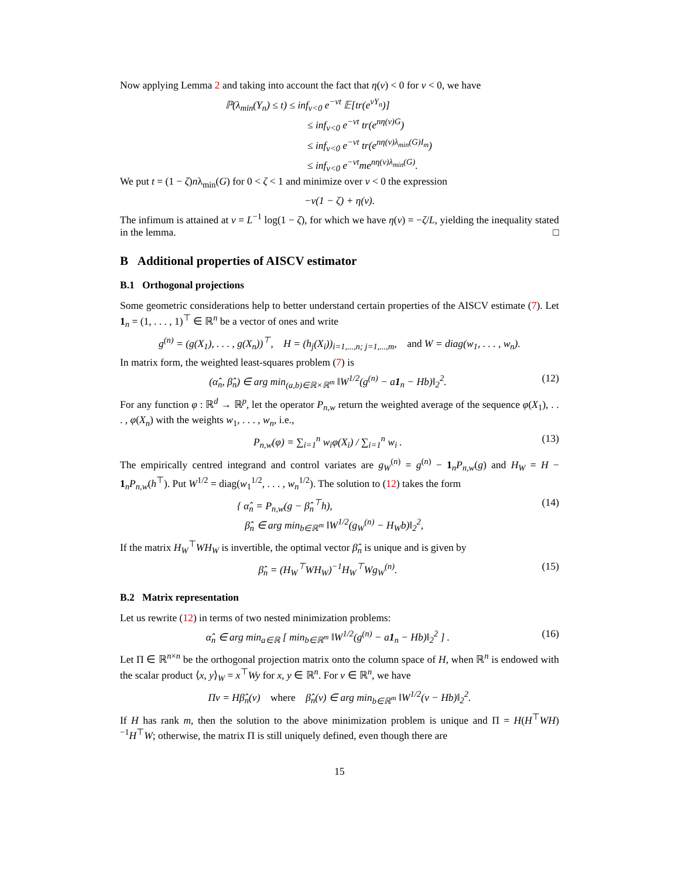Now applying Lemma 2 and taking into account the fact that η(ν) < 0 for ν < 0, we have
ℙ(λ<sub>min</sub>(Y<sub>n</sub>) ≤ t) ≤ inf<sub>ν<0</sub> e<sup>−νt</sup> 𝔼[tr(e<sup>νY<sub>n</sub></sup>)]
≤ inf<sub>ν<0</sub> e<sup>−νt</sup> tr(e<sup>nη(ν)G</sup>)
≤ inf<sub>ν<0</sub> e<sup>−νt</sup> tr(e<sup>nη(ν)λ<sub>min</sub>(G)I<sub>m</sub></sup>)
≤ inf<sub>ν<0</sub> e<sup>−νt</sup>me<sup>nη(ν)λ<sub>min</sub>(G)</sup>.
We put t = (1 − ζ)nλ<sub>min</sub>(G) for 0 < ζ < 1 and minimize over ν < 0 the expression
−ν(1 − ζ) + η(ν).
The infimum is attained at ν = L<sup>−1</sup> log(1 − ζ), for which we have η(ν) = −ζ/L, yielding the inequality stated in the lemma. □
B Additional properties of AISCV estimator
B.1 Orthogonal projections
Some geometric considerations help to better understand certain properties of the AISCV estimate (7). Let 1<sub>n</sub> = (1, . . . , 1)<sup>⊤</sup> ∈ ℝ<sup>n</sup> be a vector of ones and write
g<sup>(n)</sup> = (g(X<sub>1</sub>), . . . , g(X<sub>n</sub>))<sup>⊤</sup>, H = (h<sub>j</sub>(X<sub>i</sub>))<sub>i=1,...,n; j=1,...,m</sub>, and W = diag(w<sub>1</sub>, . . . , w<sub>n</sub>).
In matrix form, the weighted least-squares problem (7) is
(α̂<sub>n</sub>, β̂<sub>n</sub>) ∈ arg min<sub>(a,b)∈ℝ×ℝ<sup>m</sup></sub> ‖W<sup>1/2</sup>(g<sup>(n)</sup> − a1<sub>n</sub> − Hb)‖<sub>2</sub><sup>2</sup>. (12)
For any function φ : ℝ<sup>d</sup> → ℝ<sup>p</sup>, let the operator P<sub>n,w</sub> return the weighted average of the sequence φ(X<sub>1</sub>), . . . , φ(X<sub>n</sub>) with the weights w<sub>1</sub>, . . . , w<sub>n</sub>, i.e.,
P<sub>n,w</sub>(φ) = ∑<sub>i=1</sub><sup>n</sup> w<sub>i</sub>φ(X<sub>i</sub>) / ∑<sub>i=1</sub><sup>n</sup> w<sub>i</sub> . (13)
The empirically centred integrand and control variates are g<sub>W</sub><sup>(n)</sup> = g<sup>(n)</sup> − 1<sub>n</sub>P<sub>n,w</sub>(g) and H<sub>W</sub> = H − 1<sub>n</sub>P<sub>n,w</sub>(h<sup>⊤</sup>). Put W<sup>1/2</sup> = diag(w<sub>1</sub><sup>1/2</sup>, . . . , w<sub>n</sub><sup>1/2</sup>). The solution to (12) takes the form
{ α̂<sub>n</sub> = P<sub>n,w</sub>(g − β̂<sub>n</sub><sup>⊤</sup>h),
β̂<sub>n</sub> ∈ arg min<sub>b∈ℝ<sup>m</sup></sub> ‖W<sup>1/2</sup>(g<sub>W</sub><sup>(n)</sup> − H<sub>W</sub>b)‖<sub>2</sub><sup>2</sup>, (14)
If the matrix H<sub>W</sub><sup>⊤</sup>WH<sub>W</sub> is invertible, the optimal vector β̂<sub>n</sub> is unique and is given by
β̂<sub>n</sub> = (H<sub>W</sub><sup>⊤</sup>WH<sub>W</sub>)<sup>−1</sup>H<sub>W</sub><sup>⊤</sup>Wg<sub>W</sub><sup>(n)</sup>. (15)
B.2 Matrix representation
Let us rewrite (12) in terms of two nested minimization problems:
α̂<sub>n</sub> ∈ arg min<sub>a∈ℝ</sub> [ min<sub>b∈ℝ<sup>m</sup></sub> ‖W<sup>1/2</sup>(g<sup>(n)</sup> − a1<sub>n</sub> − Hb)‖<sub>2</sub><sup>2</sup> ] . (16)
Let Π ∈ ℝ<sup>n×n</sup> be the orthogonal projection matrix onto the column space of H, when ℝ<sup>n</sup> is endowed with the scalar product ⟨x, y⟩<sub>W</sub> = x<sup>⊤</sup>Wy for x, y ∈ ℝ<sup>n</sup>. For v ∈ ℝ<sup>n</sup>, we have
Πv = Hβ̂<sub>n</sub>(v) where β̂<sub>n</sub>(v) ∈ arg min<sub>b∈ℝ<sup>m</sup></sub> ‖W<sup>1/2</sup>(v − Hb)‖<sub>2</sub><sup>2</sup>.
If H has rank m, then the solution to the above minimization problem is unique and Π = H(H<sup>⊤</sup>WH)<sup>−1</sup>H<sup>⊤</sup>W; otherwise, the matrix Π is still uniquely defined, even though there are
15